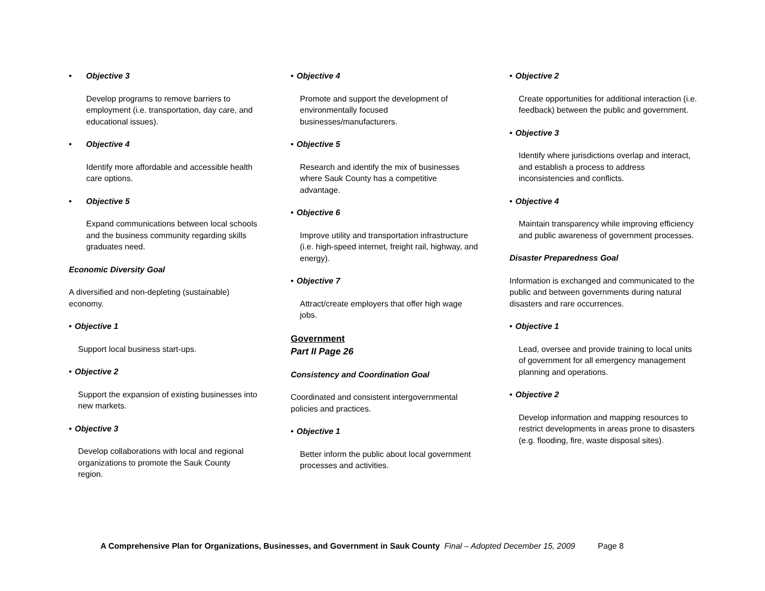• Objective 3
Develop programs to remove barriers to employment (i.e. transportation, day care, and educational issues).
• Objective 4
Identify more affordable and accessible health care options.
• Objective 5
Expand communications between local schools and the business community regarding skills graduates need.
Economic Diversity Goal
A diversified and non-depleting (sustainable) economy.
• Objective 1
Support local business start-ups.
• Objective 2
Support the expansion of existing businesses into new markets.
• Objective 3
Develop collaborations with local and regional organizations to promote the Sauk County region.
• Objective 4
Promote and support the development of environmentally focused businesses/manufacturers.
• Objective 5
Research and identify the mix of businesses where Sauk County has a competitive advantage.
• Objective 6
Improve utility and transportation infrastructure (i.e. high-speed internet, freight rail, highway, and energy).
• Objective 7
Attract/create employers that offer high wage jobs.
Government
Part II Page 26
Consistency and Coordination Goal
Coordinated and consistent intergovernmental policies and practices.
• Objective 1
Better inform the public about local government processes and activities.
• Objective 2
Create opportunities for additional interaction (i.e. feedback) between the public and government.
• Objective 3
Identify where jurisdictions overlap and interact, and establish a process to address inconsistencies and conflicts.
• Objective 4
Maintain transparency while improving efficiency and public awareness of government processes.
Disaster Preparedness Goal
Information is exchanged and communicated to the public and between governments during natural disasters and rare occurrences.
• Objective 1
Lead, oversee and provide training to local units of government for all emergency management planning and operations.
• Objective 2
Develop information and mapping resources to restrict developments in areas prone to disasters (e.g. flooding, fire, waste disposal sites).
A Comprehensive Plan for Organizations, Businesses, and Government in Sauk County Final – Adopted December 15, 2009 Page 8